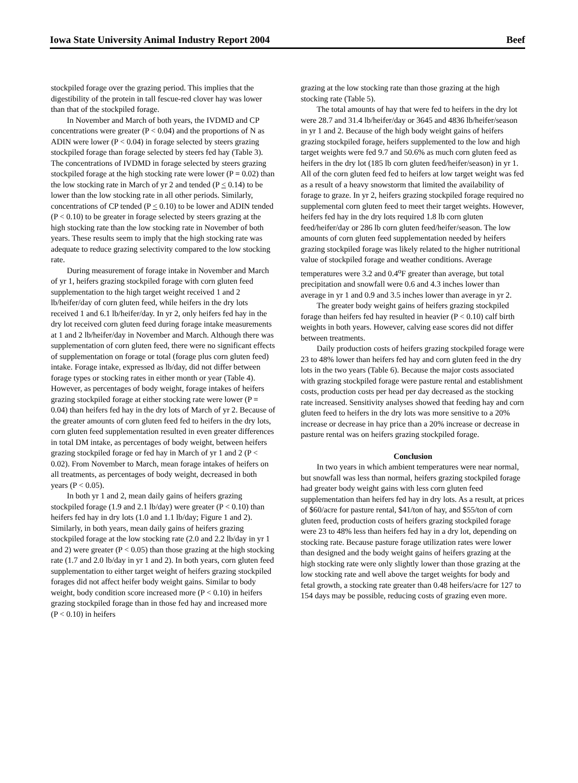Iowa State University Animal Industry Report 2004 Beef
stockpiled forage over the grazing period. This implies that the digestibility of the protein in tall fescue-red clover hay was lower than that of the stockpiled forage.
In November and March of both years, the IVDMD and CP concentrations were greater (P < 0.04) and the proportions of N as ADIN were lower (P < 0.04) in forage selected by steers grazing stockpiled forage than forage selected by steers fed hay (Table 3). The concentrations of IVDMD in forage selected by steers grazing stockpiled forage at the high stocking rate were lower (P = 0.02) than the low stocking rate in March of yr 2 and tended (P < 0.14) to be lower than the low stocking rate in all other periods. Similarly, concentrations of CP tended (P < 0.10) to be lower and ADIN tended (P < 0.10) to be greater in forage selected by steers grazing at the high stocking rate than the low stocking rate in November of both years. These results seem to imply that the high stocking rate was adequate to reduce grazing selectivity compared to the low stocking rate.
During measurement of forage intake in November and March of yr 1, heifers grazing stockpiled forage with corn gluten feed supplementation to the high target weight received 1 and 2 lb/heifer/day of corn gluten feed, while heifers in the dry lots received 1 and 6.1 lb/heifer/day. In yr 2, only heifers fed hay in the dry lot received corn gluten feed during forage intake measurements at 1 and 2 lb/heifer/day in November and March. Although there was supplementation of corn gluten feed, there were no significant effects of supplementation on forage or total (forage plus corn gluten feed) intake. Forage intake, expressed as lb/day, did not differ between forage types or stocking rates in either month or year (Table 4). However, as percentages of body weight, forage intakes of heifers grazing stockpiled forage at either stocking rate were lower (P = 0.04) than heifers fed hay in the dry lots of March of yr 2. Because of the greater amounts of corn gluten feed fed to heifers in the dry lots, corn gluten feed supplementation resulted in even greater differences in total DM intake, as percentages of body weight, between heifers grazing stockpiled forage or fed hay in March of yr 1 and 2 (P < 0.02). From November to March, mean forage intakes of heifers on all treatments, as percentages of body weight, decreased in both years (P < 0.05).
In both yr 1 and 2, mean daily gains of heifers grazing stockpiled forage (1.9 and 2.1 lb/day) were greater (P < 0.10) than heifers fed hay in dry lots (1.0 and 1.1 lb/day; Figure 1 and 2). Similarly, in both years, mean daily gains of heifers grazing stockpiled forage at the low stocking rate (2.0 and 2.2 lb/day in yr 1 and 2) were greater (P < 0.05) than those grazing at the high stocking rate (1.7 and 2.0 lb/day in yr 1 and 2). In both years, corn gluten feed supplementation to either target weight of heifers grazing stockpiled forages did not affect heifer body weight gains. Similar to body weight, body condition score increased more (P < 0.10) in heifers grazing stockpiled forage than in those fed hay and increased more (P < 0.10) in heifers
grazing at the low stocking rate than those grazing at the high stocking rate (Table 5).
The total amounts of hay that were fed to heifers in the dry lot were 28.7 and 31.4 lb/heifer/day or 3645 and 4836 lb/heifer/season in yr 1 and 2. Because of the high body weight gains of heifers grazing stockpiled forage, heifers supplemented to the low and high target weights were fed 9.7 and 50.6% as much corn gluten feed as heifers in the dry lot (185 lb corn gluten feed/heifer/season) in yr 1. All of the corn gluten feed fed to heifers at low target weight was fed as a result of a heavy snowstorm that limited the availability of forage to graze. In yr 2, heifers grazing stockpiled forage required no supplemental corn gluten feed to meet their target weights. However, heifers fed hay in the dry lots required 1.8 lb corn gluten feed/heifer/day or 286 lb corn gluten feed/heifer/season. The low amounts of corn gluten feed supplementation needed by heifers grazing stockpiled forage was likely related to the higher nutritional value of stockpiled forage and weather conditions. Average temperatures were 3.2 and 0.4<sup>o</sup>F greater than average, but total precipitation and snowfall were 0.6 and 4.3 inches lower than average in yr 1 and 0.9 and 3.5 inches lower than average in yr 2.
The greater body weight gains of heifers grazing stockpiled forage than heifers fed hay resulted in heavier (P < 0.10) calf birth weights in both years. However, calving ease scores did not differ between treatments.
Daily production costs of heifers grazing stockpiled forage were 23 to 48% lower than heifers fed hay and corn gluten feed in the dry lots in the two years (Table 6). Because the major costs associated with grazing stockpiled forage were pasture rental and establishment costs, production costs per head per day decreased as the stocking rate increased. Sensitivity analyses showed that feeding hay and corn gluten feed to heifers in the dry lots was more sensitive to a 20% increase or decrease in hay price than a 20% increase or decrease in pasture rental was on heifers grazing stockpiled forage.
Conclusion
In two years in which ambient temperatures were near normal, but snowfall was less than normal, heifers grazing stockpiled forage had greater body weight gains with less corn gluten feed supplementation than heifers fed hay in dry lots. As a result, at prices of $60/acre for pasture rental, $41/ton of hay, and $55/ton of corn gluten feed, production costs of heifers grazing stockpiled forage were 23 to 48% less than heifers fed hay in a dry lot, depending on stocking rate. Because pasture forage utilization rates were lower than designed and the body weight gains of heifers grazing at the high stocking rate were only slightly lower than those grazing at the low stocking rate and well above the target weights for body and fetal growth, a stocking rate greater than 0.48 heifers/acre for 127 to 154 days may be possible, reducing costs of grazing even more.